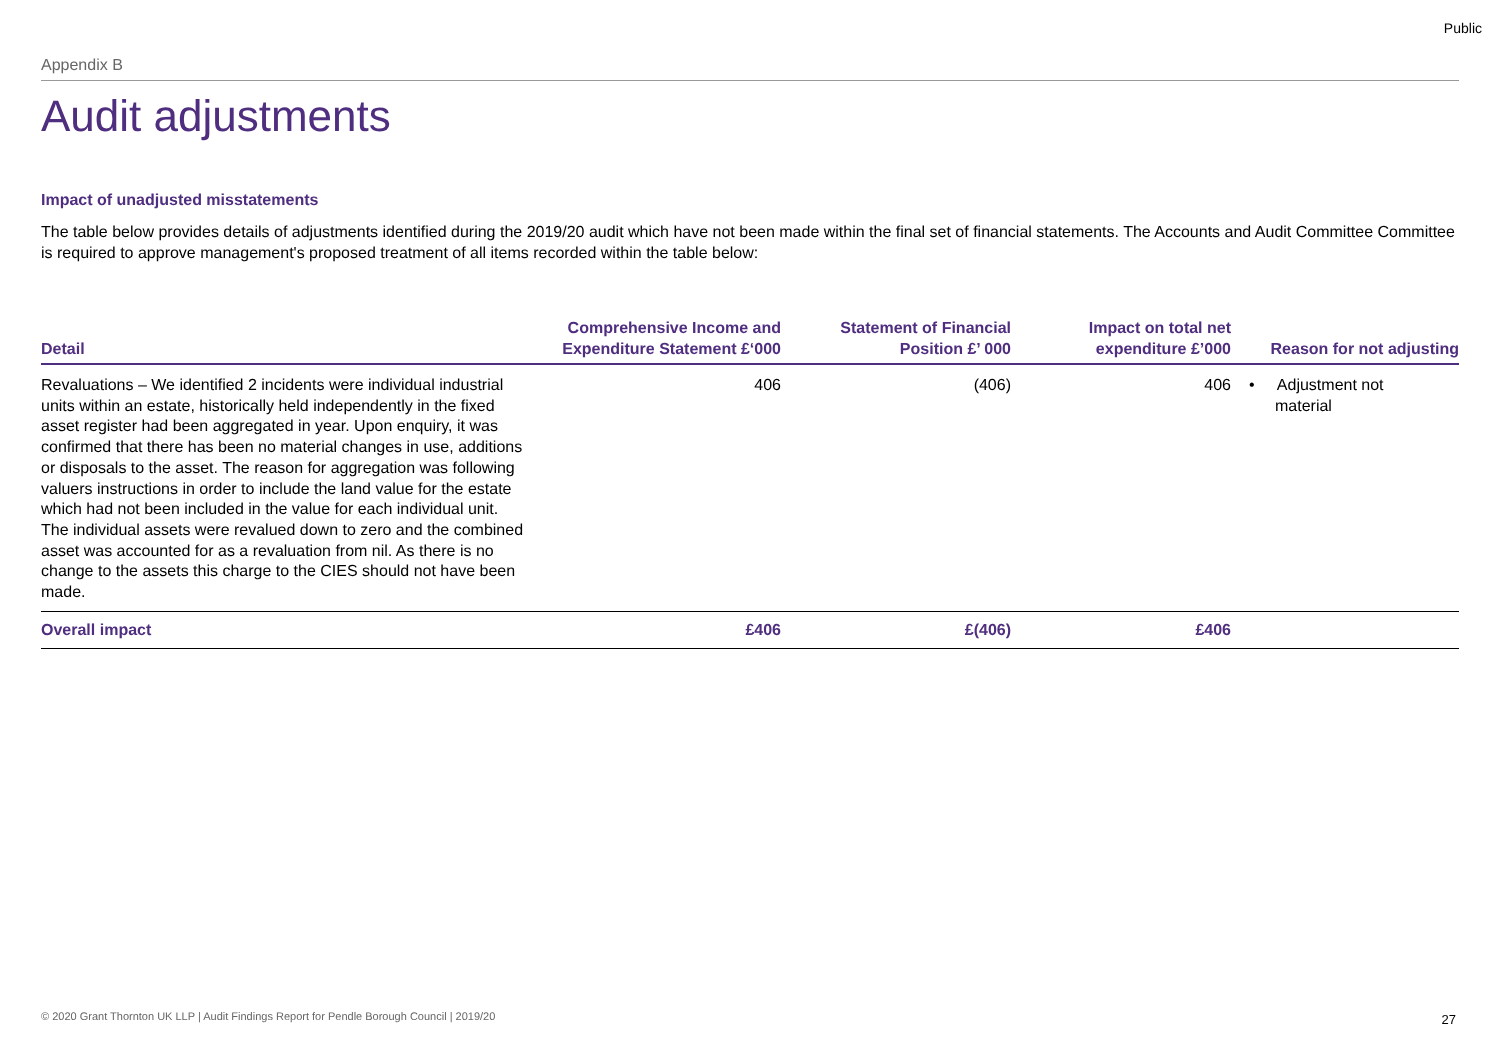Public
Appendix B
Audit adjustments
Impact of unadjusted misstatements
The table below provides details of adjustments identified during the 2019/20 audit which have not been made within the final set of financial statements. The Accounts and Audit Committee Committee is required to approve management's proposed treatment of all items recorded within the table below:
| Detail | Comprehensive Income and Expenditure Statement £‘000 | Statement of Financial Position £’ 000 | Impact on total net expenditure £’000 | Reason for not adjusting |
| --- | --- | --- | --- | --- |
| Revaluations – We identified 2 incidents were individual industrial units within an estate, historically held independently in the fixed asset register had been aggregated in year. Upon enquiry, it was confirmed that there has been no material changes in use, additions or disposals to the asset. The reason for aggregation was following valuers instructions in order to include the land value for the estate which had not been included in the value for each individual unit. The individual assets were revalued down to zero and the combined asset was accounted for as a revaluation from nil. As there is no change to the assets this charge to the CIES should not have been made. | 406 | (406) | 406 | • Adjustment not material |
| Overall impact | £406 | £(406) | £406 | |
© 2020 Grant Thornton UK LLP | Audit Findings Report for Pendle Borough Council | 2019/20
27